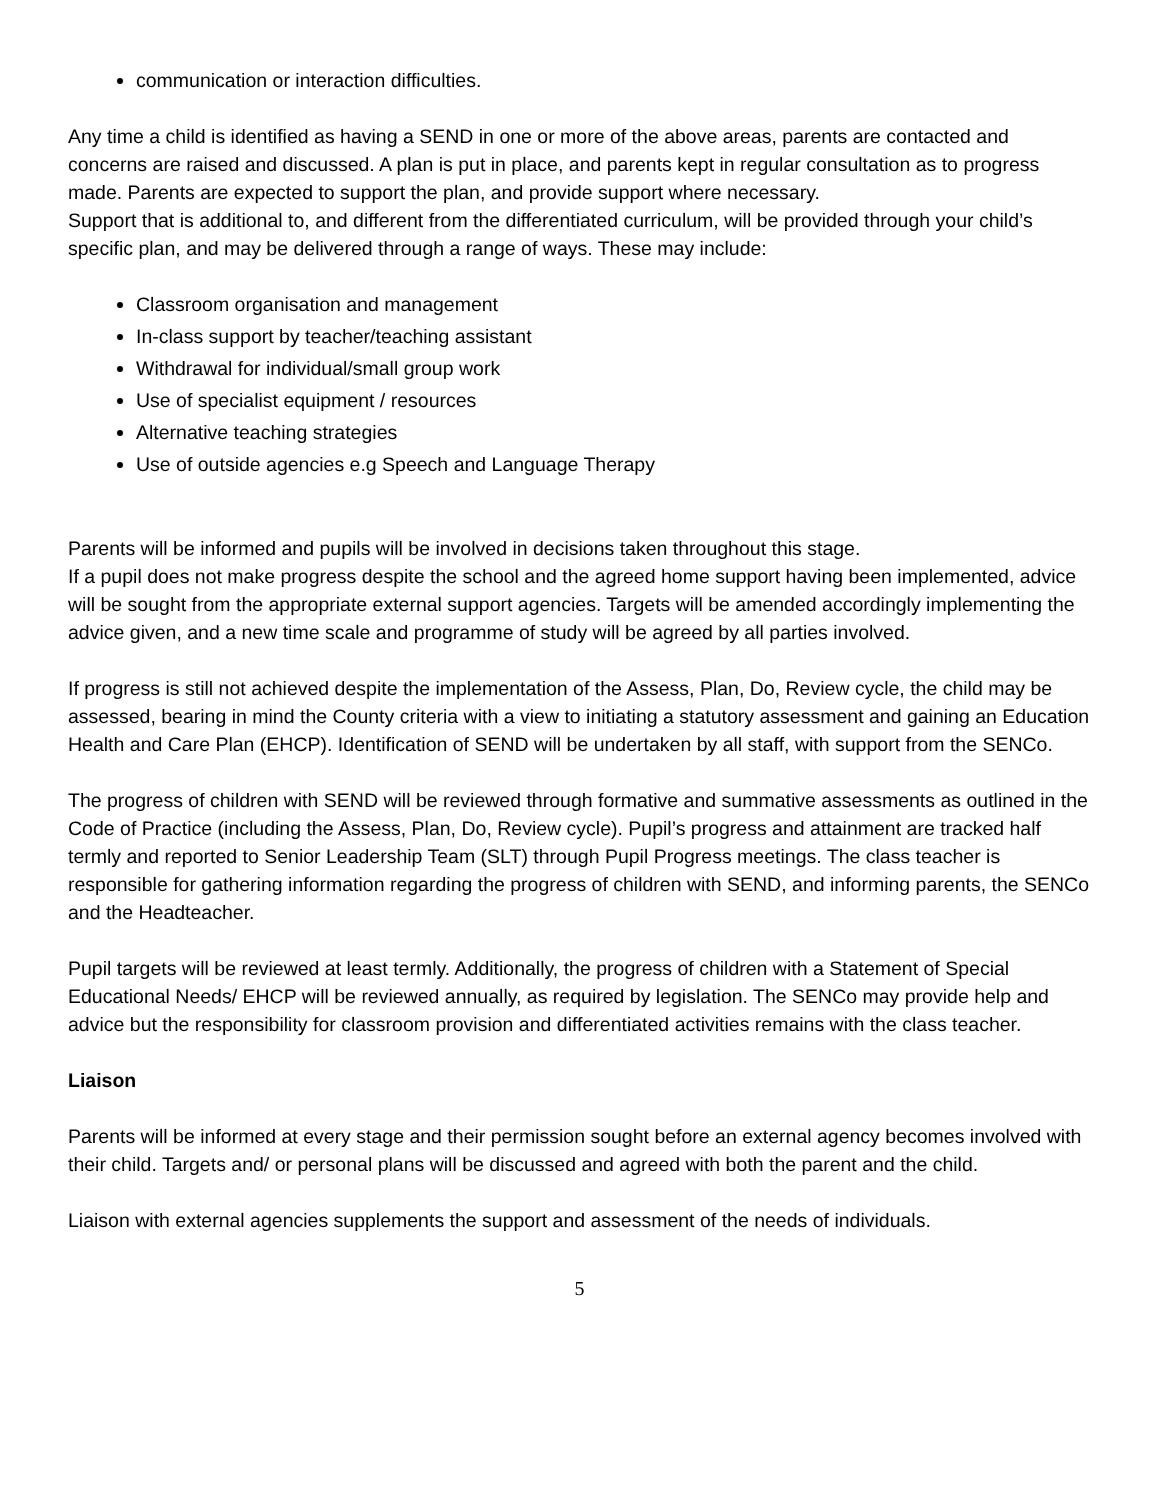communication or interaction difficulties.
Any time a child is identified as having a SEND in one or more of the above areas, parents are contacted and concerns are raised and discussed. A plan is put in place, and parents kept in regular consultation as to progress made. Parents are expected to support the plan, and provide support where necessary.
Support that is additional to, and different from the differentiated curriculum, will be provided through your child’s specific plan, and may be delivered through a range of ways. These may include:
Classroom organisation and management
In-class support by teacher/teaching assistant
Withdrawal for individual/small group work
Use of specialist equipment / resources
Alternative teaching strategies
Use of outside agencies e.g Speech and Language Therapy
Parents will be informed and pupils will be involved in decisions taken throughout this stage.
If a pupil does not make progress despite the school and the agreed home support having been implemented, advice will be sought from the appropriate external support agencies. Targets will be amended accordingly implementing the advice given, and a new time scale and programme of study will be agreed by all parties involved.
If progress is still not achieved despite the implementation of the Assess, Plan, Do, Review cycle, the child may be assessed, bearing in mind the County criteria with a view to initiating a statutory assessment and gaining an Education Health and Care Plan (EHCP). Identification of SEND will be undertaken by all staff, with support from the SENCo.
The progress of children with SEND will be reviewed through formative and summative assessments as outlined in the Code of Practice (including the Assess, Plan, Do, Review cycle). Pupil’s progress and attainment are tracked half termly and reported to Senior Leadership Team (SLT) through Pupil Progress meetings. The class teacher is responsible for gathering information regarding the progress of children with SEND, and informing parents, the SENCo and the Headteacher.
Pupil targets will be reviewed at least termly. Additionally, the progress of children with a Statement of Special Educational Needs/ EHCP will be reviewed annually, as required by legislation. The SENCo may provide help and advice but the responsibility for classroom provision and differentiated activities remains with the class teacher.
Liaison
Parents will be informed at every stage and their permission sought before an external agency becomes involved with their child. Targets and/ or personal plans will be discussed and agreed with both the parent and the child.
Liaison with external agencies supplements the support and assessment of the needs of individuals.
5